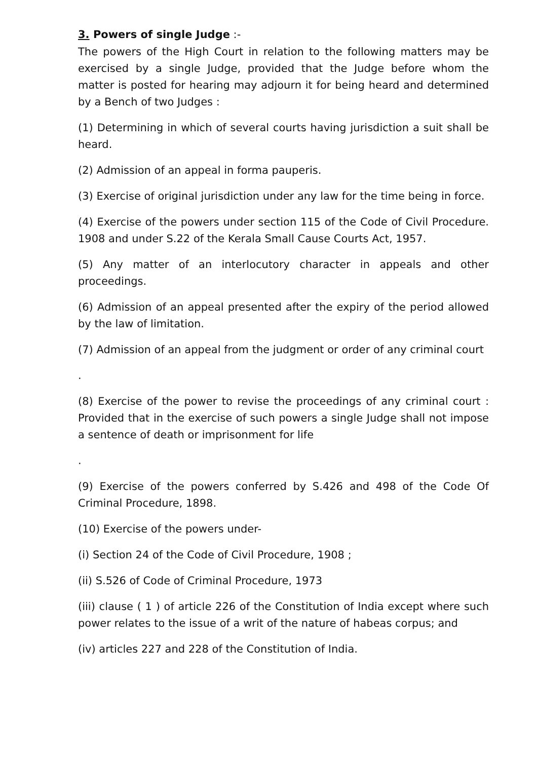3. Powers of single Judge :-
The powers of the High Court in relation to the following matters may be exercised by a single Judge, provided that the Judge before whom the matter is posted for hearing may adjourn it for being heard and determined by a Bench of two Judges :
(1) Determining in which of several courts having jurisdiction a suit shall be heard.
(2) Admission of an appeal in forma pauperis.
(3) Exercise of original jurisdiction under any law for the time being in force.
(4) Exercise of the powers under section 115 of the Code of Civil Procedure. 1908 and under S.22 of the Kerala Small Cause Courts Act, 1957.
(5) Any matter of an interlocutory character in appeals and other proceedings.
(6) Admission of an appeal presented after the expiry of the period allowed by the law of limitation.
(7) Admission of an appeal from the judgment or order of any criminal court
.
(8) Exercise of the power to revise the proceedings of any criminal court : Provided that in the exercise of such powers a single Judge shall not impose a sentence of death or imprisonment for life
.
(9) Exercise of the powers conferred by S.426 and 498 of the Code Of Criminal Procedure, 1898.
(10) Exercise of the powers under-
(i) Section 24 of the Code of Civil Procedure, 1908 ;
(ii) S.526 of Code of Criminal Procedure, 1973
(iii) clause ( 1 ) of article 226 of the Constitution of India except where such power relates to the issue of a writ of the nature of habeas corpus; and
(iv) articles 227 and 228 of the Constitution of India.